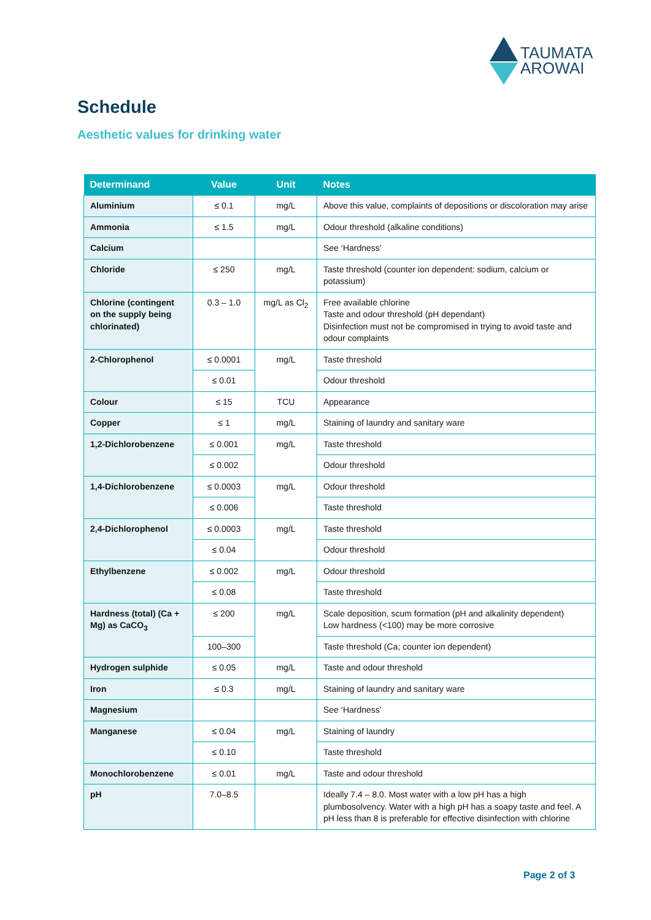TAUMATA
AROWAI
Schedule
Aesthetic values for drinking water
| Determinand | Value | Unit | Notes |
| --- | --- | --- | --- |
| Aluminium | ≤ 0.1 | mg/L | Above this value, complaints of depositions or discoloration may arise |
| Ammonia | ≤ 1.5 | mg/L | Odour threshold (alkaline conditions) |
| Calcium | | | See ‘Hardness’ |
| Chloride | ≤ 250 | mg/L | Taste threshold (counter ion dependent: sodium, calcium or potassium) |
| Chlorine (contingent on the supply being chlorinated) | 0.3 – 1.0 | mg/L as Cl<sub>2</sub> | Free available chlorine Taste and odour threshold (pH dependant) Disinfection must not be compromised in trying to avoid taste and odour complaints |
| 2-Chlorophenol | ≤ 0.0001 | mg/L | Taste threshold |
| | ≤ 0.01 | | Odour threshold |
| Colour | ≤ 15 | TCU | Appearance |
| Copper | ≤ 1 | mg/L | Staining of laundry and sanitary ware |
| 1,2-Dichlorobenzene | ≤ 0.001 | mg/L | Taste threshold |
| | ≤ 0.002 | | Odour threshold |
| 1,4-Dichlorobenzene | ≤ 0.0003 | mg/L | Odour threshold |
| | ≤ 0.006 | | Taste threshold |
| 2,4-Dichlorophenol | ≤ 0.0003 | mg/L | Taste threshold |
| | ≤ 0.04 | | Odour threshold |
| Ethylbenzene | ≤ 0.002 | mg/L | Odour threshold |
| | ≤ 0.08 | | Taste threshold |
| Hardness (total) (Ca + Mg) as CaCO<sub>3</sub> | ≤ 200 | mg/L | Scale deposition, scum formation (pH and alkalinity dependent) Low hardness (<100) may be more corrosive |
| | 100–300 | | Taste threshold (Ca; counter ion dependent) |
| Hydrogen sulphide | ≤ 0.05 | mg/L | Taste and odour threshold |
| Iron | ≤ 0.3 | mg/L | Staining of laundry and sanitary ware |
| Magnesium | | | See ‘Hardness’ |
| Manganese | ≤ 0.04 | mg/L | Staining of laundry |
| | ≤ 0.10 | | Taste threshold |
| Monochlorobenzene | ≤ 0.01 | mg/L | Taste and odour threshold |
| pH | 7.0–8.5 | | Ideally 7.4 – 8.0. Most water with a low pH has a high plumbosolvency. Water with a high pH has a soapy taste and feel. A pH less than 8 is preferable for effective disinfection with chlorine |
Page 2 of 3